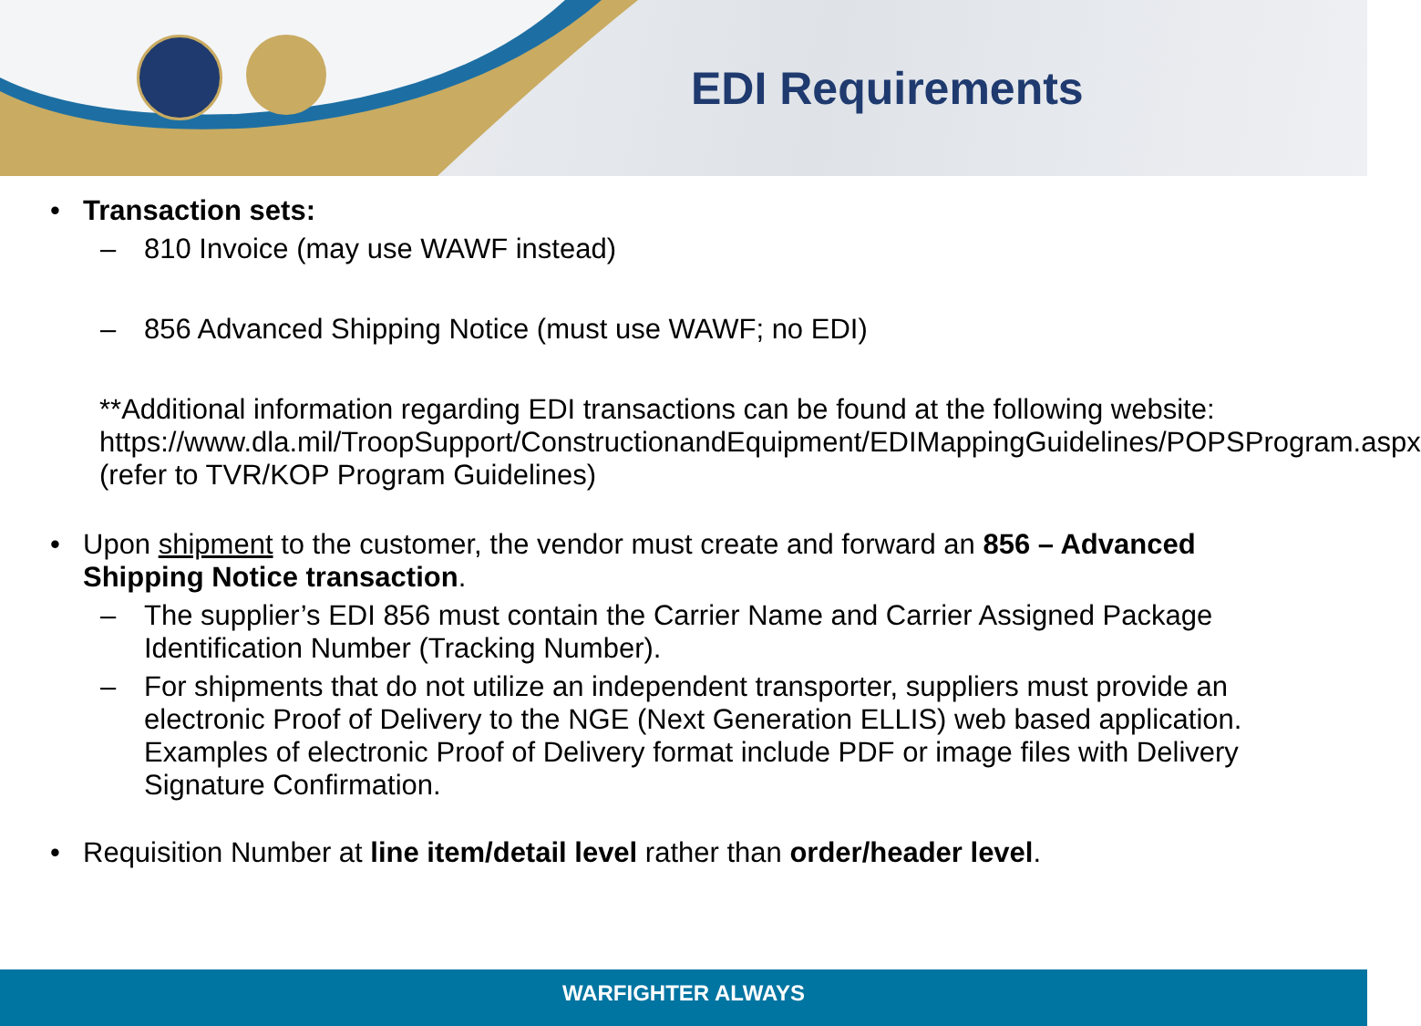EDI Requirements
• Transaction sets:
– 810 Invoice (may use WAWF instead)
– 856 Advanced Shipping Notice (must use WAWF; no EDI)
**Additional information regarding EDI transactions can be found at the following website:
https://www.dla.mil/TroopSupport/ConstructionandEquipment/EDIMappingGuidelines/POPSProgram.aspx (refer to TVR/KOP Program Guidelines)
• Upon shipment to the customer, the vendor must create and forward an 856 – Advanced Shipping Notice transaction.
– The supplier’s EDI 856 must contain the Carrier Name and Carrier Assigned Package Identification Number (Tracking Number).
– For shipments that do not utilize an independent transporter, suppliers must provide an electronic Proof of Delivery to the NGE (Next Generation ELLIS) web based application. Examples of electronic Proof of Delivery format include PDF or image files with Delivery Signature Confirmation.
• Requisition Number at line item/detail level rather than order/header level.
WARFIGHTER ALWAYS